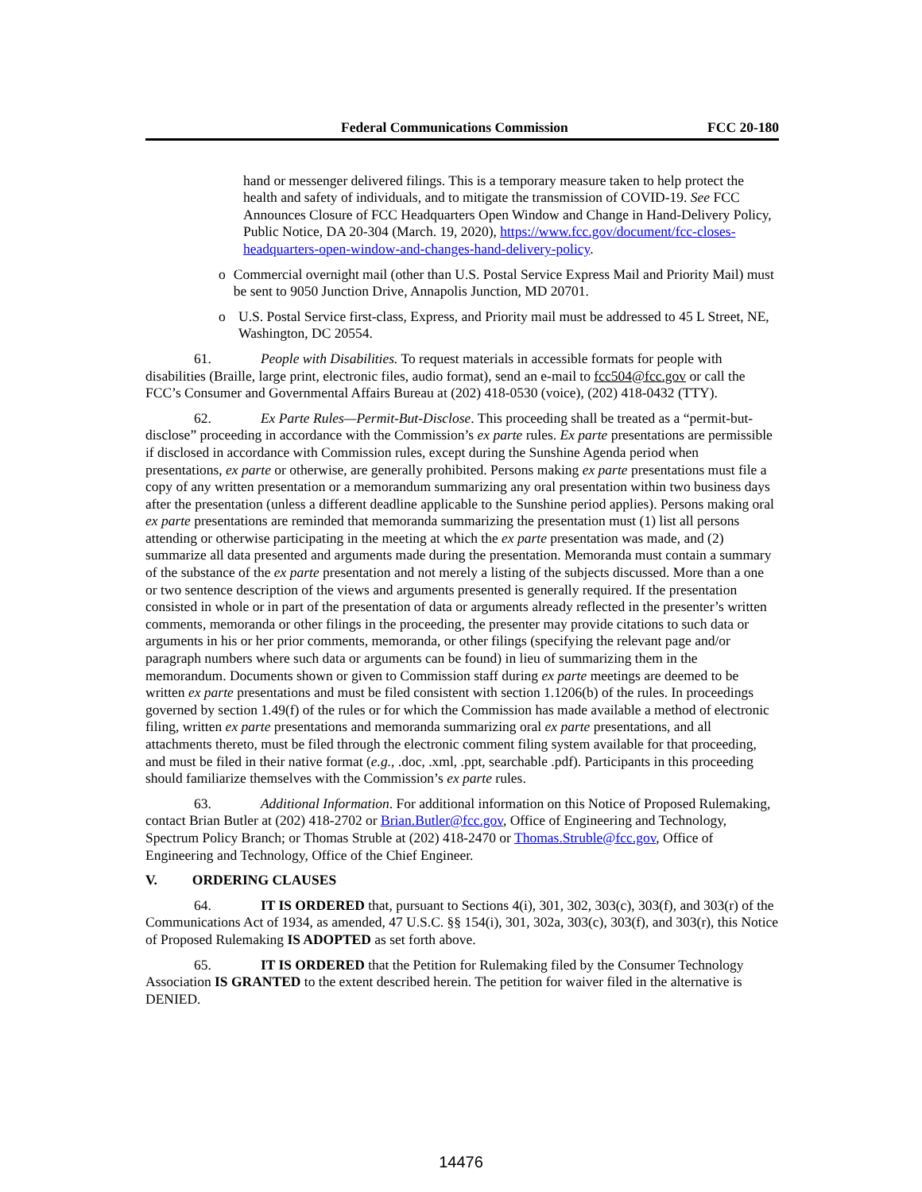Federal Communications Commission FCC 20-180
hand or messenger delivered filings. This is a temporary measure taken to help protect the health and safety of individuals, and to mitigate the transmission of COVID-19. See FCC Announces Closure of FCC Headquarters Open Window and Change in Hand-Delivery Policy, Public Notice, DA 20-304 (March. 19, 2020), https://www.fcc.gov/document/fcc-closes-headquarters-open-window-and-changes-hand-delivery-policy.
o Commercial overnight mail (other than U.S. Postal Service Express Mail and Priority Mail) must be sent to 9050 Junction Drive, Annapolis Junction, MD 20701.
o U.S. Postal Service first-class, Express, and Priority mail must be addressed to 45 L Street, NE, Washington, DC 20554.
61. People with Disabilities. To request materials in accessible formats for people with disabilities (Braille, large print, electronic files, audio format), send an e-mail to fcc504@fcc.gov or call the FCC’s Consumer and Governmental Affairs Bureau at (202) 418-0530 (voice), (202) 418-0432 (TTY).
62. Ex Parte Rules—Permit-But-Disclose. This proceeding shall be treated as a “permit-but-disclose” proceeding in accordance with the Commission’s ex parte rules. Ex parte presentations are permissible if disclosed in accordance with Commission rules, except during the Sunshine Agenda period when presentations, ex parte or otherwise, are generally prohibited. Persons making ex parte presentations must file a copy of any written presentation or a memorandum summarizing any oral presentation within two business days after the presentation (unless a different deadline applicable to the Sunshine period applies). Persons making oral ex parte presentations are reminded that memoranda summarizing the presentation must (1) list all persons attending or otherwise participating in the meeting at which the ex parte presentation was made, and (2) summarize all data presented and arguments made during the presentation. Memoranda must contain a summary of the substance of the ex parte presentation and not merely a listing of the subjects discussed. More than a one or two sentence description of the views and arguments presented is generally required. If the presentation consisted in whole or in part of the presentation of data or arguments already reflected in the presenter’s written comments, memoranda or other filings in the proceeding, the presenter may provide citations to such data or arguments in his or her prior comments, memoranda, or other filings (specifying the relevant page and/or paragraph numbers where such data or arguments can be found) in lieu of summarizing them in the memorandum. Documents shown or given to Commission staff during ex parte meetings are deemed to be written ex parte presentations and must be filed consistent with section 1.1206(b) of the rules. In proceedings governed by section 1.49(f) of the rules or for which the Commission has made available a method of electronic filing, written ex parte presentations and memoranda summarizing oral ex parte presentations, and all attachments thereto, must be filed through the electronic comment filing system available for that proceeding, and must be filed in their native format (e.g., .doc, .xml, .ppt, searchable .pdf). Participants in this proceeding should familiarize themselves with the Commission’s ex parte rules.
63. Additional Information. For additional information on this Notice of Proposed Rulemaking, contact Brian Butler at (202) 418-2702 or Brian.Butler@fcc.gov, Office of Engineering and Technology, Spectrum Policy Branch; or Thomas Struble at (202) 418-2470 or Thomas.Struble@fcc.gov, Office of Engineering and Technology, Office of the Chief Engineer.
V. ORDERING CLAUSES
64. IT IS ORDERED that, pursuant to Sections 4(i), 301, 302, 303(c), 303(f), and 303(r) of the Communications Act of 1934, as amended, 47 U.S.C. §§ 154(i), 301, 302a, 303(c), 303(f), and 303(r), this Notice of Proposed Rulemaking IS ADOPTED as set forth above.
65. IT IS ORDERED that the Petition for Rulemaking filed by the Consumer Technology Association IS GRANTED to the extent described herein. The petition for waiver filed in the alternative is DENIED.
14476